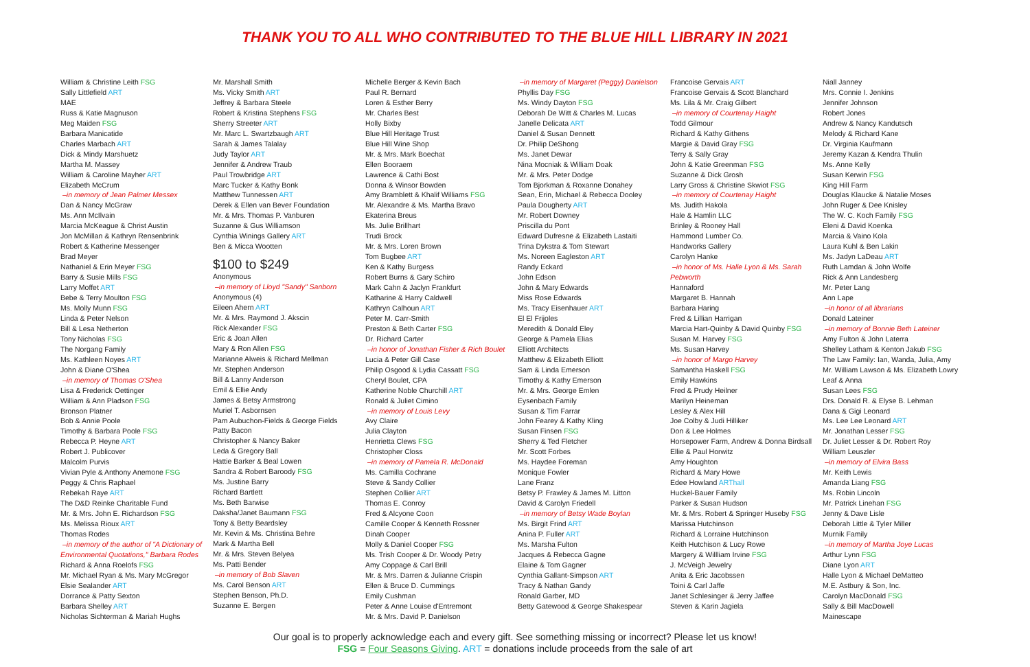THANK YOU TO ALL WHO CONTRIBUTED TO THE BLUE HILL LIBRARY IN 2021
William & Christine Leith FSG
Sally Littlefield ART
MAE
Russ & Katie Magnuson
Meg Maiden FSG
Barbara Manicatide
Charles Marbach ART
Dick & Mindy Marshuetz
Martha M. Massey
William & Caroline Mayher ART
Elizabeth McCrum
–in memory of Jean Palmer Messex
Dan & Nancy McGraw
Ms. Ann McIlvain
Marcia McKeague & Christ Austin
Jon McMillan & Kathryn Rensenbrink
Robert & Katherine Messenger
Brad Meyer
Nathaniel & Erin Meyer FSG
Barry & Susie Mills FSG
Larry Moffet ART
Bebe & Terry Moulton FSG
Ms. Molly Munn FSG
Linda & Peter Nelson
Bill & Lesa Netherton
Tony Nicholas FSG
The Norgang Family
Ms. Kathleen Noyes ART
John & Diane O'Shea
–in memory of Thomas O'Shea
Lisa & Frederick Oettinger
William & Ann Pladson FSG
Bronson Platner
Bob & Annie Poole
Timothy & Barbara Poole FSG
Rebecca P. Heyne ART
Robert J. Publicover
Malcolm Purvis
Vivian Pyle & Anthony Anemone FSG
Peggy & Chris Raphael
Rebekah Raye ART
The D&D Reinke Charitable Fund
Mr. & Mrs. John E. Richardson FSG
Ms. Melissa Rioux ART
Thomas Rodes
–in memory of the author of "A Dictionary of Environmental Quotations," Barbara Rodes
Richard & Anna Roelofs FSG
Mr. Michael Ryan & Ms. Mary McGregor
Elsie Sealander ART
Dorrance & Patty Sexton
Barbara Shelley ART
Nicholas Sichterman & Mariah Hughs
Mr. Marshall Smith
Ms. Vicky Smith ART
Jeffrey & Barbara Steele
Robert & Kristina Stephens FSG
Sherry Streeter ART
Mr. Marc L. Swartzbaugh ART
Sarah & James Talalay
Judy Taylor ART
Jennifer & Andrew Traub
Paul Trowbridge ART
Marc Tucker & Kathy Bonk
Matthew Tunnessen ART
Derek & Ellen van Bever Foundation
Mr. & Mrs. Thomas P. Vanburen
Suzanne & Gus Williamson
Cynthia Winings Gallery ART
Ben & Micca Wootten
$100 to $249
Anonymous
–in memory of Lloyd "Sandy" Sanborn
Anonymous (4)
Eileen Ahern ART
Mr. & Mrs. Raymond J. Akscin
Rick Alexander FSG
Eric & Joan Allen
Mary & Ron Allen FSG
Marianne Alweis & Richard Mellman
Mr. Stephen Anderson
Bill & Lanny Anderson
Emil & Ellie Andy
James & Betsy Armstrong
Muriel T. Asbornsen
Pam Aubuchon-Fields & George Fields
Patty Bacon
Christopher & Nancy Baker
Leda & Gregory Ball
Hattie Barker & Beal Lowen
Sandra & Robert Baroody FSG
Ms. Justine Barry
Richard Bartlett
Ms. Beth Barwise
Daksha/Janet Baumann FSG
Tony & Betty Beardsley
Mr. Kevin & Ms. Christina Behre
Mark & Martha Bell
Mr. & Mrs. Steven Belyea
Ms. Patti Bender
–in memory of Bob Slaven
Ms. Carol Benson ART
Stephen Benson, Ph.D.
Suzanne E. Bergen
Michelle Berger & Kevin Bach
Paul R. Bernard
Loren & Esther Berry
Mr. Charles Best
Holly Bixby
Blue Hill Heritage Trust
Blue Hill Wine Shop
Mr. & Mrs. Mark Boechat
Ellen Booraem
Lawrence & Cathi Bost
Donna & Winsor Bowden
Amy Bramblett & Khalif Williams FSG
Mr. Alexandre & Ms. Martha Bravo
Ekaterina Breus
Ms. Julie Brillhart
Trudi Brock
Mr. & Mrs. Loren Brown
Tom Bugbee ART
Ken & Kathy Burgess
Robert Burns & Gary Schiro
Mark Cahn & Jaclyn Frankfurt
Katharine & Harry Caldwell
Kathryn Calhoun ART
Peter M. Carr-Smith
Preston & Beth Carter FSG
Dr. Richard Carter
–in honor of Jonathan Fisher & Rich Boulet
Lucia & Peter Gill Case
Philip Osgood & Lydia Cassatt FSG
Cheryl Boulet, CPA
Katherine Noble Churchill ART
Ronald & Juliet Cimino
–in memory of Louis Levy
Avy Claire
Julia Clayton
Henrietta Clews FSG
Christopher Closs
–in memory of Pamela R. McDonald
Ms. Camilla Cochrane
Steve & Sandy Collier
Stephen Collier ART
Thomas E. Conroy
Fred & Alcyone Coon
Camille Cooper & Kenneth Rossner
Dinah Cooper
Molly & Daniel Cooper FSG
Ms. Trish Cooper & Dr. Woody Petry
Amy Coppage & Carl Brill
Mr. & Mrs. Darren & Julianne Crispin
Ellen & Bruce D. Cummings
Emily Cushman
Peter & Anne Louise d'Entremont
Mr. & Mrs. David P. Danielson
–in memory of Margaret (Peggy) Danielson
Phyllis Day FSG
Ms. Windy Dayton FSG
Deborah De Witt & Charles M. Lucas
Janelle Delicata ART
Daniel & Susan Dennett
Dr. Philip DeShong
Ms. Janet Dewar
Nina Mocniak & William Doak
Mr. & Mrs. Peter Dodge
Tom Bjorkman & Roxanne Donahey
Sean, Erin, Michael & Rebecca Dooley
Paula Dougherty ART
Mr. Robert Downey
Priscilla du Pont
Edward Dufresne & Elizabeth Lastaiti
Trina Dykstra & Tom Stewart
Ms. Noreen Eagleston ART
Randy Eckard
John Edson
John & Mary Edwards
Miss Rose Edwards
Ms. Tracy Eisenhauer ART
El El Frijoles
Meredith & Donald Eley
George & Pamela Elias
Elliott Architects
Matthew & Elizabeth Elliott
Sam & Linda Emerson
Timothy & Kathy Emerson
Mr. & Mrs. George Emlen
Eysenbach Family
Susan & Tim Farrar
John Fearey & Kathy Kling
Susan Finsen FSG
Sherry & Ted Fletcher
Mr. Scott Forbes
Ms. Haydee Foreman
Monique Fowler
Lane Franz
Betsy P. Frawley & James M. Litton
David & Carolyn Friedell
–in memory of Betsy Wade Boylan
Ms. Birgit Frind ART
Anina P. Fuller ART
Ms. Marsha Fulton
Jacques & Rebecca Gagne
Elaine & Tom Gagner
Cynthia Gallant-Simpson ART
Tracy & Nathan Gandy
Ronald Garber, MD
Betty Gatewood & George Shakespear
Francoise Gervais ART
Francoise Gervais & Scott Blanchard
Ms. Lila & Mr. Craig Gilbert
–in memory of Courtenay Haight
Todd Gilmour
Richard & Kathy Githens
Margie & David Gray FSG
Terry & Sally Gray
John & Katie Greenman FSG
Suzanne & Dick Grosh
Larry Gross & Christine Skwiot FSG
–in memory of Courtenay Haight
Ms. Judith Hakola
Hale & Hamlin LLC
Brinley & Rooney Hall
Hammond Lumber Co.
Handworks Gallery
Carolyn Hanke
–in honor of Ms. Halle Lyon & Ms. Sarah Pebworth
Hannaford
Margaret B. Hannah
Barbara Haring
Fred & Lillian Harrigan
Marcia Hart-Quinby & David Quinby FSG
Susan M. Harvey FSG
Ms. Susan Harvey
–in honor of Margo Harvey
Samantha Haskell FSG
Emily Hawkins
Fred & Prudy Heilner
Marilyn Heineman
Lesley & Alex Hill
Joe Colby & Judi Hilliker
Don & Lee Holmes
Horsepower Farm, Andrew & Donna Birdsall
Ellie & Paul Horwitz
Amy Houghton
Richard & Mary Howe
Edee Howland ARThall
Huckel-Bauer Family
Parker & Susan Hudson
Mr. & Mrs. Robert & Springer Huseby FSG
Marissa Hutchinson
Richard & Lorraine Hutchinson
Keith Hutchison & Lucy Rowe
Margery & Willliam Irvine FSG
J. McVeigh Jewelry
Anita & Eric Jacobssen
Toini & Carl Jaffe
Janet Schlesinger & Jerry Jaffee
Steven & Karin Jagiela
Niall Janney
Mrs. Connie I. Jenkins
Jennifer Johnson
Robert Jones
Andrew & Nancy Kandutsch
Melody & Richard Kane
Dr. Virginia Kaufmann
Jeremy Kazan & Kendra Thulin
Ms. Anne Kelly
Susan Kerwin FSG
King Hill Farm
Douglas Klaucke & Natalie Moses
John Ruger & Dee Knisley
The W. C. Koch Family FSG
Eleni & David Koenka
Marcia & Vaino Kola
Laura Kuhl & Ben Lakin
Ms. Jadyn LaDeau ART
Ruth Lamdan & John Wolfe
Rick & Ann Landesberg
Mr. Peter Lang
Ann Lape
–in honor of all librarians
Donald Lateiner
–in memory of Bonnie Beth Lateiner
Amy Fulton & John Laterra
Shelley Latham & Kenton Jakub FSG
The Law Family: Ian, Wanda, Julia, Amy
Mr. William Lawson & Ms. Elizabeth Lowry
Leaf & Anna
Susan Lees FSG
Drs. Donald R. & Elyse B. Lehman
Dana & Gigi Leonard
Ms. Lee Lee Leonard ART
Mr. Jonathan Lesser FSG
Dr. Juliet Lesser & Dr. Robert Roy
William Leuszler
–in memory of Elvira Bass
Mr. Keith Lewis
Amanda Liang FSG
Ms. Robin Lincoln
Mr. Patrick Linehan FSG
Jenny & Dave Lisle
Deborah Little & Tyler Miller
Murnik Family
–in memory of Martha Joye Lucas
Arthur Lynn FSG
Diane Lyon ART
Halle Lyon & Michael DeMatteo
M.E. Astbury & Son, Inc.
Carolyn MacDonald FSG
Sally & Bill MacDowell
Mainescape
Our goal is to properly acknowledge each and every gift. See something missing or incorrect? Please let us know!
FSG = Four Seasons Giving. ART = donations include proceeds from the sale of art